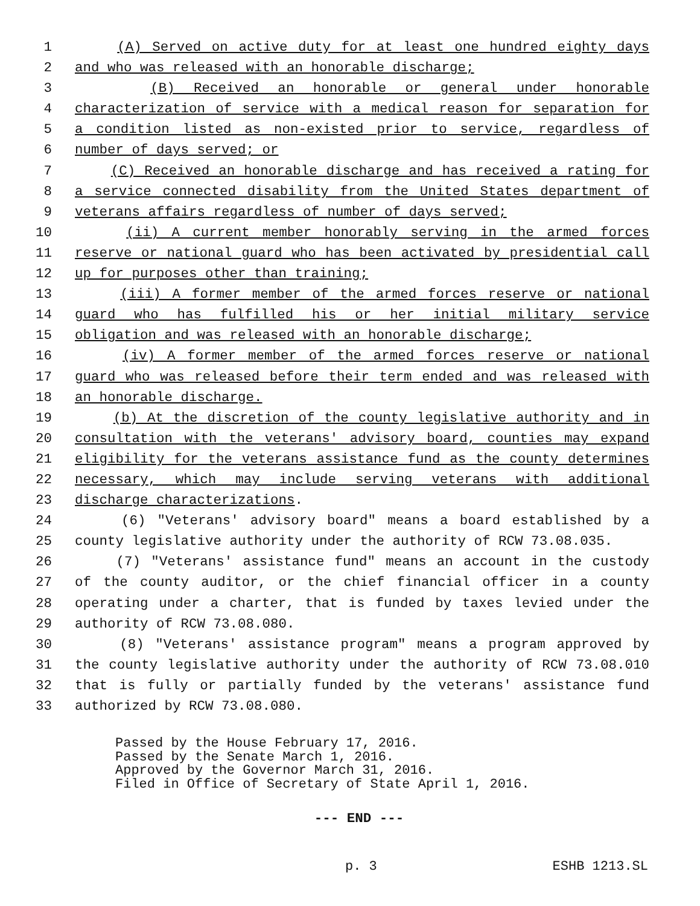1 (A) Served on active duty for at least one hundred eighty days
2 and who was released with an honorable discharge;
3 (B) Received an honorable or general under honorable
4 characterization of service with a medical reason for separation for
5 a condition listed as non-existed prior to service, regardless of
6 number of days served; or
7 (C) Received an honorable discharge and has received a rating for
8 a service connected disability from the United States department of
9 veterans affairs regardless of number of days served;
10 (ii) A current member honorably serving in the armed forces
11 reserve or national guard who has been activated by presidential call
12 up for purposes other than training;
13 (iii) A former member of the armed forces reserve or national
14 guard who has fulfilled his or her initial military service
15 obligation and was released with an honorable discharge;
16 (iv) A former member of the armed forces reserve or national
17 guard who was released before their term ended and was released with
18 an honorable discharge.
19 (b) At the discretion of the county legislative authority and in
20 consultation with the veterans' advisory board, counties may expand
21 eligibility for the veterans assistance fund as the county determines
22 necessary, which may include serving veterans with additional
23 discharge characterizations.
24 (6) "Veterans' advisory board" means a board established by a
25 county legislative authority under the authority of RCW 73.08.035.
26 (7) "Veterans' assistance fund" means an account in the custody
27 of the county auditor, or the chief financial officer in a county
28 operating under a charter, that is funded by taxes levied under the
29 authority of RCW 73.08.080.
30 (8) "Veterans' assistance program" means a program approved by
31 the county legislative authority under the authority of RCW 73.08.010
32 that is fully or partially funded by the veterans' assistance fund
33 authorized by RCW 73.08.080.
Passed by the House February 17, 2016. Passed by the Senate March 1, 2016. Approved by the Governor March 31, 2016. Filed in Office of Secretary of State April 1, 2016.
--- END ---
p. 3 ESHB 1213.SL